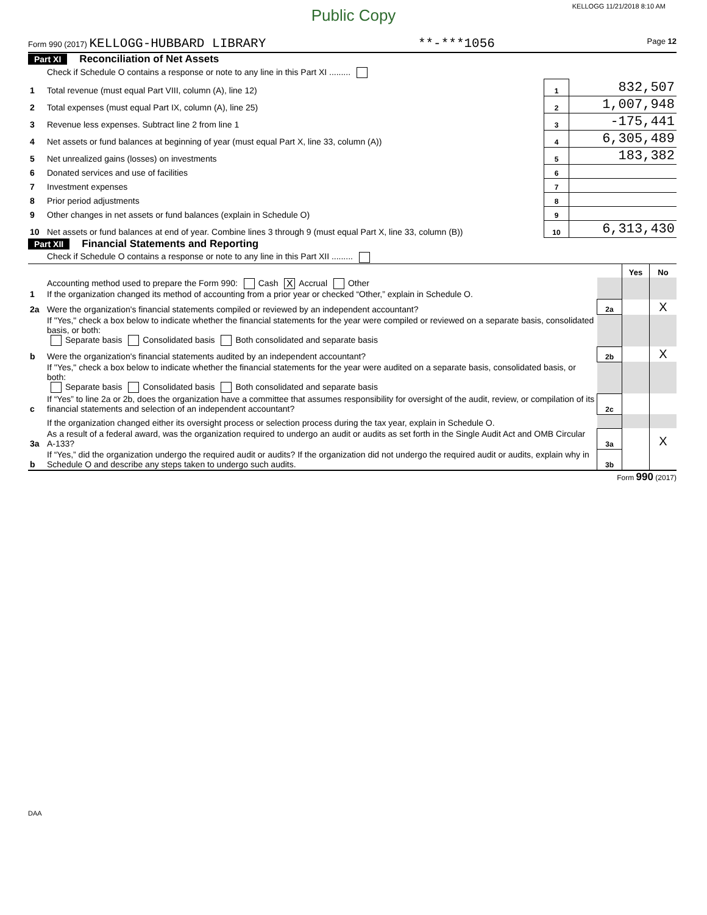Public Copy
KELLOGG 11/21/2018 8:10 AM
Form 990 (2017) KELLOGG-HUBBARD LIBRARY **-***1056 Page 12
Part XI Reconciliation of Net Assets
| | Check if Schedule O contains a response or note to any line in this Part XI ......... | | |
| 1 | Total revenue (must equal Part VIII, column (A), line 12) | 1 | 832,507 |
| 2 | Total expenses (must equal Part IX, column (A), line 25) | 2 | 1,007,948 |
| 3 | Revenue less expenses. Subtract line 2 from line 1 | 3 | -175,441 |
| 4 | Net assets or fund balances at beginning of year (must equal Part X, line 33, column (A)) | 4 | 6,305,489 |
| 5 | Net unrealized gains (losses) on investments | 5 | 183,382 |
| 6 | Donated services and use of facilities | 6 | |
| 7 | Investment expenses | 7 | |
| 8 | Prior period adjustments | 8 | |
| 9 | Other changes in net assets or fund balances (explain in Schedule O) | 9 | |
| 10 | Net assets or fund balances at end of year. Combine lines 3 through 9 (must equal Part X, line 33, column (B)) | 10 | 6,313,430 |
Part XII Financial Statements and Reporting
| | Check if Schedule O contains a response or note to any line in this Part XII ......... | | | |
| | | | Yes | No |
| 1 | Accounting method used to prepare the Form 990: Cash X Accrual Other If the organization changed its method of accounting from a prior year or checked “Other,” explain in Schedule O. | | | |
| 2a | Were the organization's financial statements compiled or reviewed by an independent accountant? | 2a | | X |
| | If "Yes," check a box below to indicate whether the financial statements for the year were compiled or reviewed on a separate basis, consolidated basis, or both: Separate basis Consolidated basis Both consolidated and separate basis | | | |
| b | Were the organization's financial statements audited by an independent accountant? | 2b | | X |
| | If "Yes," check a box below to indicate whether the financial statements for the year were audited on a separate basis, consolidated basis, or both: Separate basis Consolidated basis Both consolidated and separate basis | | | |
| c | If “Yes” to line 2a or 2b, does the organization have a committee that assumes responsibility for oversight of the audit, review, or compilation of its financial statements and selection of an independent accountant? | 2c | | |
| | If the organization changed either its oversight process or selection process during the tax year, explain in Schedule O. | | | |
| 3a | As a result of a federal award, was the organization required to undergo an audit or audits as set forth in the Single Audit Act and OMB Circular A-133? | 3a | | X |
| b | If “Yes,” did the organization undergo the required audit or audits? If the organization did not undergo the required audit or audits, explain why in Schedule O and describe any steps taken to undergo such audits. | 3b | | |
Form 990 (2017)
DAA